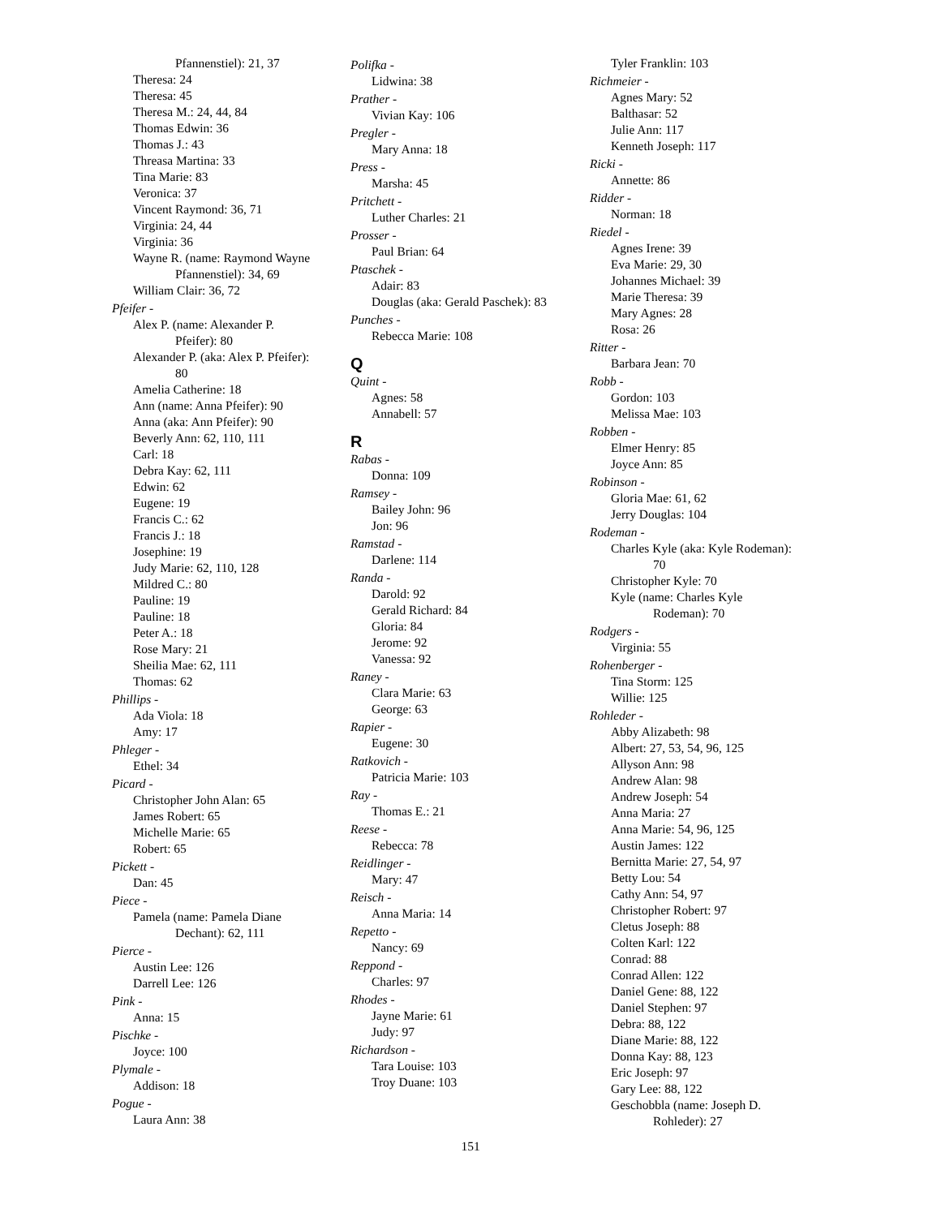Pfannenstiel): 21, 37
Theresa: 24
Theresa: 45
Theresa M.: 24, 44, 84
Thomas Edwin: 36
Thomas J.: 43
Threasa Martina: 33
Tina Marie: 83
Veronica: 37
Vincent Raymond: 36, 71
Virginia: 24, 44
Virginia: 36
Wayne R. (name: Raymond Wayne
Pfannenstiel): 34, 69
William Clair: 36, 72
Pfeifer -
Alex P. (name: Alexander P.
Pfeifer): 80
Alexander P. (aka: Alex P. Pfeifer):
80
Amelia Catherine: 18
Ann (name: Anna Pfeifer): 90
Anna (aka: Ann Pfeifer): 90
Beverly Ann: 62, 110, 111
Carl: 18
Debra Kay: 62, 111
Edwin: 62
Eugene: 19
Francis C.: 62
Francis J.: 18
Josephine: 19
Judy Marie: 62, 110, 128
Mildred C.: 80
Pauline: 19
Pauline: 18
Peter A.: 18
Rose Mary: 21
Sheilia Mae: 62, 111
Thomas: 62
Phillips -
Ada Viola: 18
Amy: 17
Phleger -
Ethel: 34
Picard -
Christopher John Alan: 65
James Robert: 65
Michelle Marie: 65
Robert: 65
Pickett -
Dan: 45
Piece -
Pamela (name: Pamela Diane
Dechant): 62, 111
Pierce -
Austin Lee: 126
Darrell Lee: 126
Pink -
Anna: 15
Pischke -
Joyce: 100
Plymale -
Addison: 18
Pogue -
Laura Ann: 38
Polifka -
Lidwina: 38
Prather -
Vivian Kay: 106
Pregler -
Mary Anna: 18
Press -
Marsha: 45
Pritchett -
Luther Charles: 21
Prosser -
Paul Brian: 64
Ptaschek -
Adair: 83
Douglas (aka: Gerald Paschek): 83
Punches -
Rebecca Marie: 108
Q
Quint -
Agnes: 58
Annabell: 57
R
Rabas -
Donna: 109
Ramsey -
Bailey John: 96
Jon: 96
Ramstad -
Darlene: 114
Randa -
Darold: 92
Gerald Richard: 84
Gloria: 84
Jerome: 92
Vanessa: 92
Raney -
Clara Marie: 63
George: 63
Rapier -
Eugene: 30
Ratkovich -
Patricia Marie: 103
Ray -
Thomas E.: 21
Reese -
Rebecca: 78
Reidlinger -
Mary: 47
Reisch -
Anna Maria: 14
Repetto -
Nancy: 69
Reppond -
Charles: 97
Rhodes -
Jayne Marie: 61
Judy: 97
Richardson -
Tara Louise: 103
Troy Duane: 103
Tyler Franklin: 103
Richmeier -
Agnes Mary: 52
Balthasar: 52
Julie Ann: 117
Kenneth Joseph: 117
Ricki -
Annette: 86
Ridder -
Norman: 18
Riedel -
Agnes Irene: 39
Eva Marie: 29, 30
Johannes Michael: 39
Marie Theresa: 39
Mary Agnes: 28
Rosa: 26
Ritter -
Barbara Jean: 70
Robb -
Gordon: 103
Melissa Mae: 103
Robben -
Elmer Henry: 85
Joyce Ann: 85
Robinson -
Gloria Mae: 61, 62
Jerry Douglas: 104
Rodeman -
Charles Kyle (aka: Kyle Rodeman):
70
Christopher Kyle: 70
Kyle (name: Charles Kyle
Rodeman): 70
Rodgers -
Virginia: 55
Rohenberger -
Tina Storm: 125
Willie: 125
Rohleder -
Abby Alizabeth: 98
Albert: 27, 53, 54, 96, 125
Allyson Ann: 98
Andrew Alan: 98
Andrew Joseph: 54
Anna Maria: 27
Anna Marie: 54, 96, 125
Austin James: 122
Bernitta Marie: 27, 54, 97
Betty Lou: 54
Cathy Ann: 54, 97
Christopher Robert: 97
Cletus Joseph: 88
Colten Karl: 122
Conrad: 88
Conrad Allen: 122
Daniel Gene: 88, 122
Daniel Stephen: 97
Debra: 88, 122
Diane Marie: 88, 122
Donna Kay: 88, 123
Eric Joseph: 97
Gary Lee: 88, 122
Geschobbla (name: Joseph D.
Rohleder): 27
151